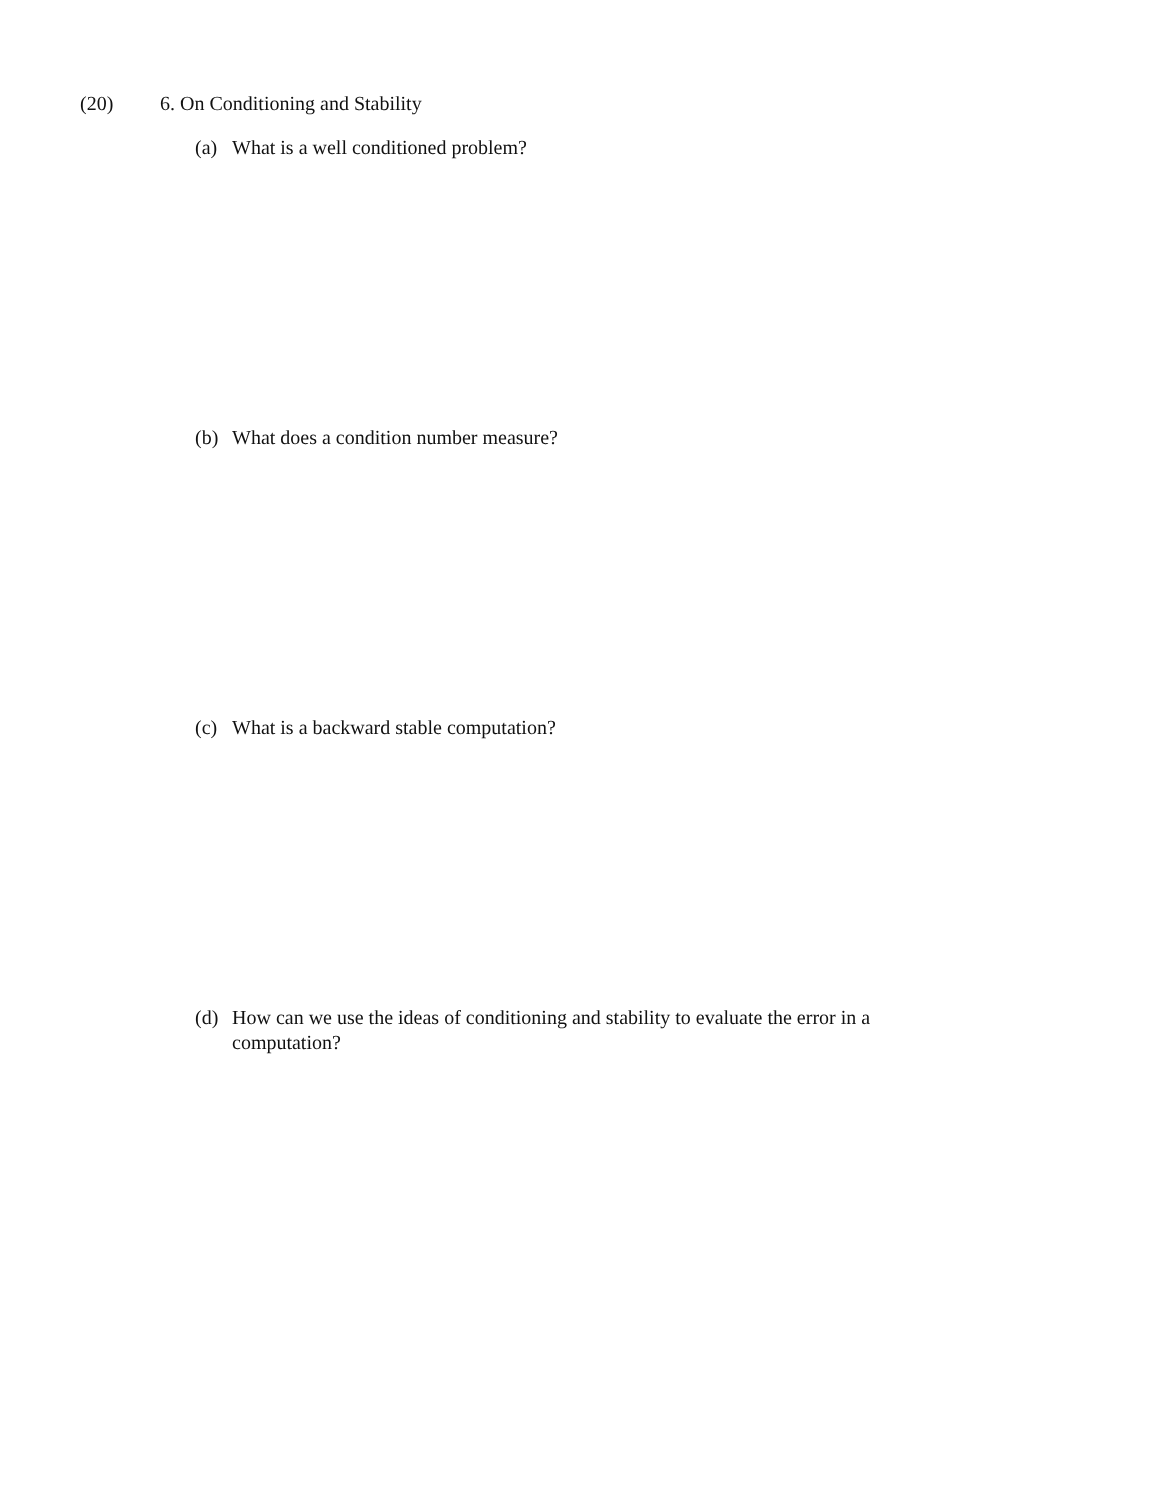(20) 6. On Conditioning and Stability
(a) What is a well conditioned problem?
(b) What does a condition number measure?
(c) What is a backward stable computation?
(d) How can we use the ideas of conditioning and stability to evaluate the error in a computation?